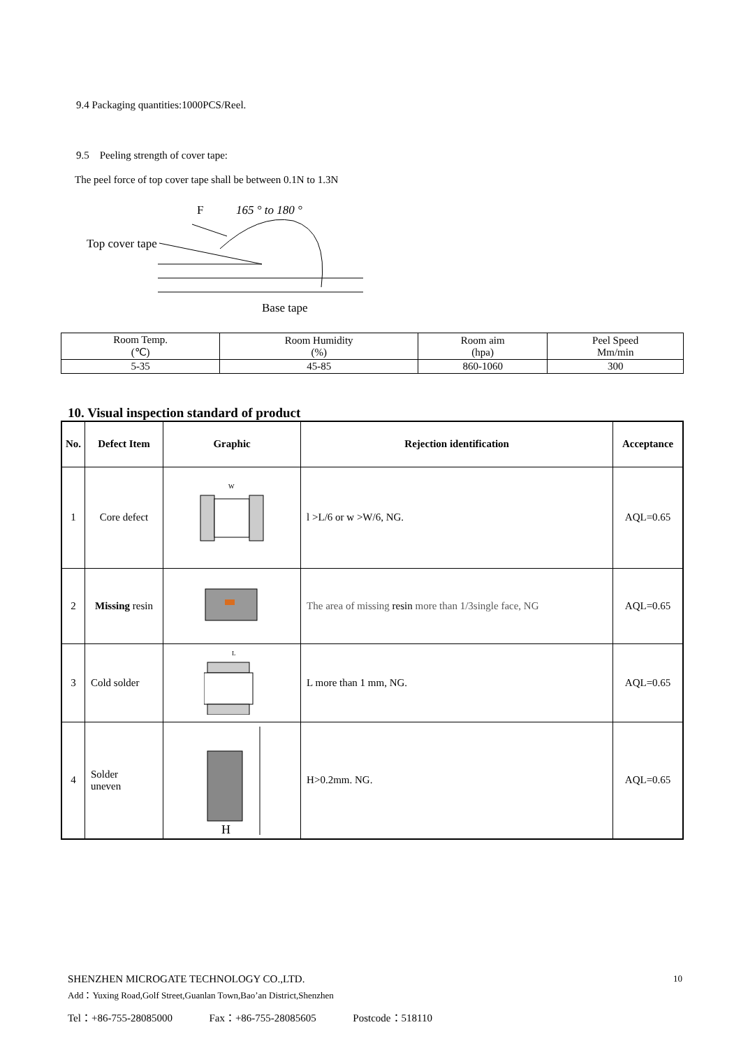9.4 Packaging quantities:1000PCS/Reel.
9.5 Peeling strength of cover tape:
The peel force of top cover tape shall be between 0.1N to 1.3N
F
165 ° to 180 °
Top cover tape
Base tape
| Room Temp. (℃) | Room Humidity (%) | Room aim (hpa) | Peel Speed Mm/min |
| 5-35 | 45-85 | 860-1060 | 300 |
10. Visual inspection standard of product
| No. | Defect Item | Graphic | Rejection identification | Acceptance |
| --- | --- | --- | --- | --- |
| 1 | Core defect | W | l >L/6 or w >W/6, NG. | AQL=0.65 |
| 2 | Missing resin | | The area of missing resin more than 1/3single face, NG | AQL=0.65 |
| 3 | Cold solder | L | L more than 1 mm, NG. | AQL=0.65 |
| 4 | Solder uneven | H | H>0.2mm. NG. | AQL=0.65 |
SHENZHEN MICROGATE TECHNOLOGY CO.,LTD. 10
Add：Yuxing Road,Golf Street,Guanlan Town,Bao’an District,Shenzhen
Tel：+86-755-28085000 Fax：+86-755-28085605 Postcode：518110